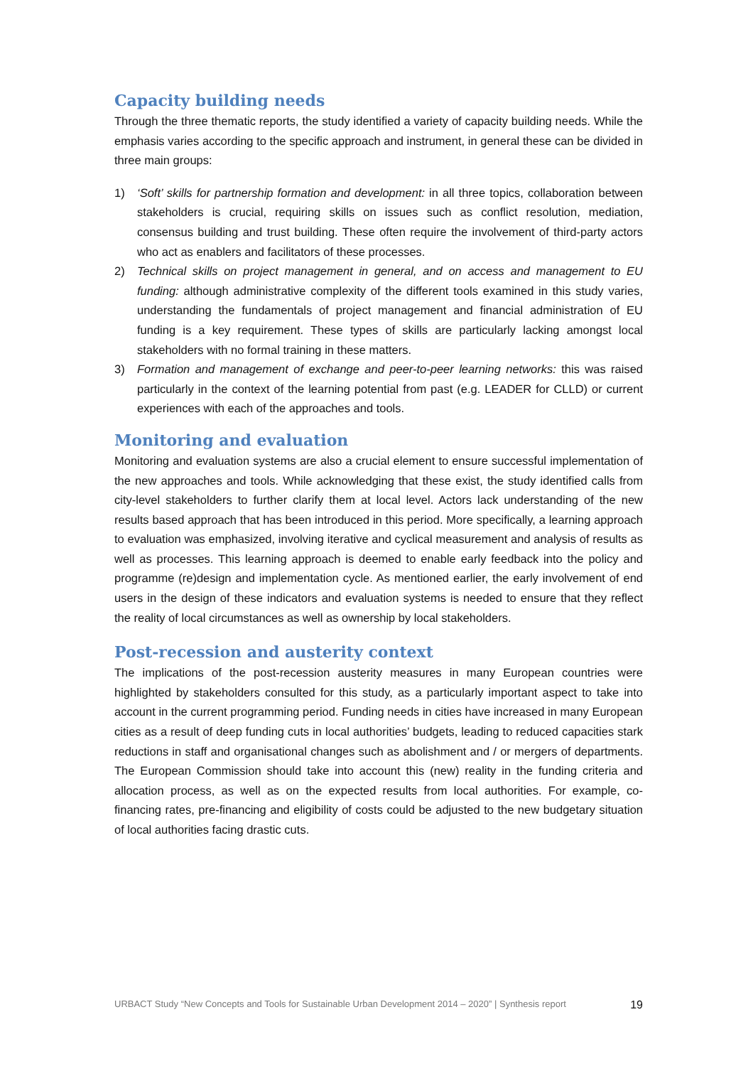Capacity building needs
Through the three thematic reports, the study identified a variety of capacity building needs. While the emphasis varies according to the specific approach and instrument, in general these can be divided in three main groups:
1) ‘Soft’ skills for partnership formation and development: in all three topics, collaboration between stakeholders is crucial, requiring skills on issues such as conflict resolution, mediation, consensus building and trust building. These often require the involvement of third-party actors who act as enablers and facilitators of these processes.
2) Technical skills on project management in general, and on access and management to EU funding: although administrative complexity of the different tools examined in this study varies, understanding the fundamentals of project management and financial administration of EU funding is a key requirement. These types of skills are particularly lacking amongst local stakeholders with no formal training in these matters.
3) Formation and management of exchange and peer-to-peer learning networks: this was raised particularly in the context of the learning potential from past (e.g. LEADER for CLLD) or current experiences with each of the approaches and tools.
Monitoring and evaluation
Monitoring and evaluation systems are also a crucial element to ensure successful implementation of the new approaches and tools. While acknowledging that these exist, the study identified calls from city-level stakeholders to further clarify them at local level. Actors lack understanding of the new results based approach that has been introduced in this period. More specifically, a learning approach to evaluation was emphasized, involving iterative and cyclical measurement and analysis of results as well as processes. This learning approach is deemed to enable early feedback into the policy and programme (re)design and implementation cycle. As mentioned earlier, the early involvement of end users in the design of these indicators and evaluation systems is needed to ensure that they reflect the reality of local circumstances as well as ownership by local stakeholders.
Post-recession and austerity context
The implications of the post-recession austerity measures in many European countries were highlighted by stakeholders consulted for this study, as a particularly important aspect to take into account in the current programming period. Funding needs in cities have increased in many European cities as a result of deep funding cuts in local authorities’ budgets, leading to reduced capacities stark reductions in staff and organisational changes such as abolishment and / or mergers of departments. The European Commission should take into account this (new) reality in the funding criteria and allocation process, as well as on the expected results from local authorities. For example, co-financing rates, pre-financing and eligibility of costs could be adjusted to the new budgetary situation of local authorities facing drastic cuts.
URBACT Study “New Concepts and Tools for Sustainable Urban Development 2014 – 2020” | Synthesis report 19